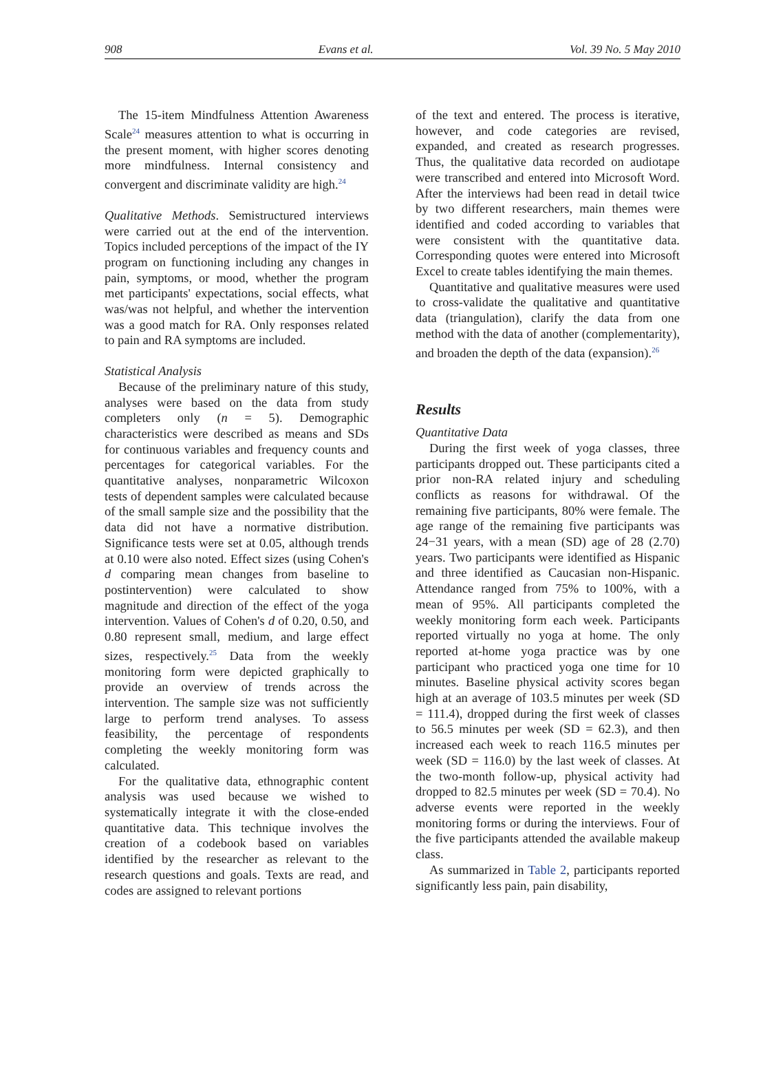908 Evans et al. Vol. 39 No. 5 May 2010
The 15-item Mindfulness Attention Awareness Scale<sup>24</sup> measures attention to what is occurring in the present moment, with higher scores denoting more mindfulness. Internal consistency and convergent and discriminate validity are high.<sup>24</sup>
Qualitative Methods. Semistructured interviews were carried out at the end of the intervention. Topics included perceptions of the impact of the IY program on functioning including any changes in pain, symptoms, or mood, whether the program met participants' expectations, social effects, what was/was not helpful, and whether the intervention was a good match for RA. Only responses related to pain and RA symptoms are included.
Statistical Analysis
Because of the preliminary nature of this study, analyses were based on the data from study completers only (n = 5). Demographic characteristics were described as means and SDs for continuous variables and frequency counts and percentages for categorical variables. For the quantitative analyses, nonparametric Wilcoxon tests of dependent samples were calculated because of the small sample size and the possibility that the data did not have a normative distribution. Significance tests were set at 0.05, although trends at 0.10 were also noted. Effect sizes (using Cohen's d comparing mean changes from baseline to postintervention) were calculated to show magnitude and direction of the effect of the yoga intervention. Values of Cohen's d of 0.20, 0.50, and 0.80 represent small, medium, and large effect sizes, respectively.<sup>25</sup> Data from the weekly monitoring form were depicted graphically to provide an overview of trends across the intervention. The sample size was not sufficiently large to perform trend analyses. To assess feasibility, the percentage of respondents completing the weekly monitoring form was calculated.
For the qualitative data, ethnographic content analysis was used because we wished to systematically integrate it with the close-ended quantitative data. This technique involves the creation of a codebook based on variables identified by the researcher as relevant to the research questions and goals. Texts are read, and codes are assigned to relevant portions
of the text and entered. The process is iterative, however, and code categories are revised, expanded, and created as research progresses. Thus, the qualitative data recorded on audiotape were transcribed and entered into Microsoft Word. After the interviews had been read in detail twice by two different researchers, main themes were identified and coded according to variables that were consistent with the quantitative data. Corresponding quotes were entered into Microsoft Excel to create tables identifying the main themes.
Quantitative and qualitative measures were used to cross-validate the qualitative and quantitative data (triangulation), clarify the data from one method with the data of another (complementarity), and broaden the depth of the data (expansion).<sup>26</sup>
Results
Quantitative Data
During the first week of yoga classes, three participants dropped out. These participants cited a prior non-RA related injury and scheduling conflicts as reasons for withdrawal. Of the remaining five participants, 80% were female. The age range of the remaining five participants was 24−31 years, with a mean (SD) age of 28 (2.70) years. Two participants were identified as Hispanic and three identified as Caucasian non-Hispanic. Attendance ranged from 75% to 100%, with a mean of 95%. All participants completed the weekly monitoring form each week. Participants reported virtually no yoga at home. The only reported at-home yoga practice was by one participant who practiced yoga one time for 10 minutes. Baseline physical activity scores began high at an average of 103.5 minutes per week (SD = 111.4), dropped during the first week of classes to 56.5 minutes per week (SD = 62.3), and then increased each week to reach 116.5 minutes per week (SD = 116.0) by the last week of classes. At the two-month follow-up, physical activity had dropped to 82.5 minutes per week (SD = 70.4). No adverse events were reported in the weekly monitoring forms or during the interviews. Four of the five participants attended the available makeup class.
As summarized in Table 2, participants reported significantly less pain, pain disability,